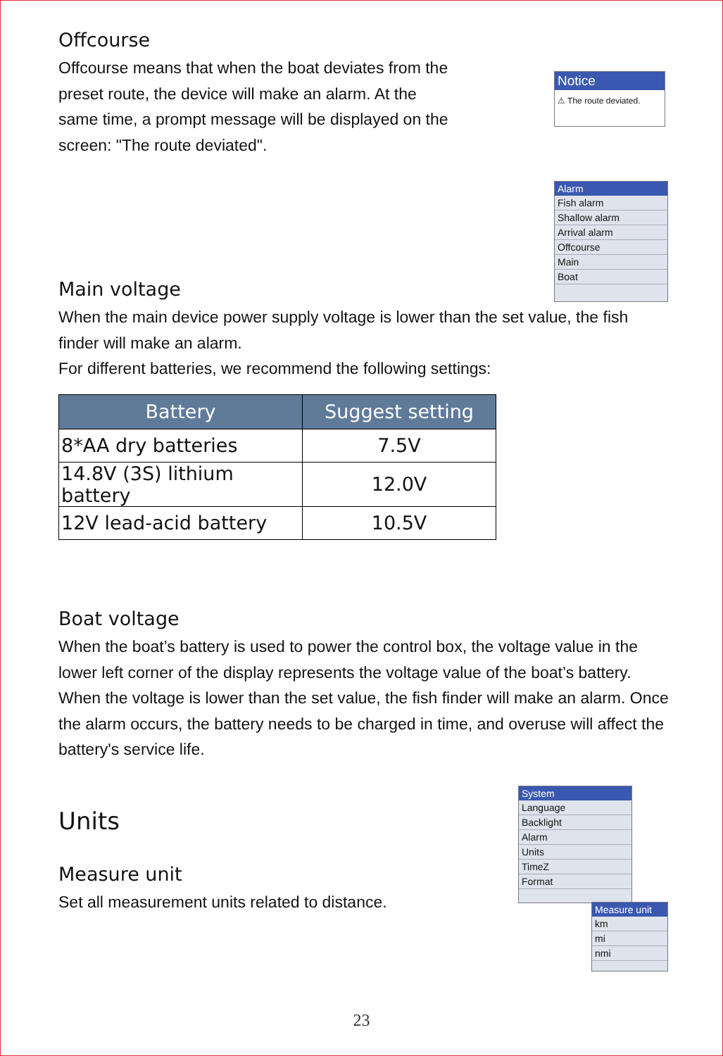Offcourse
Offcourse means that when the boat deviates from the preset route, the device will make an alarm. At the same time, a prompt message will be displayed on the screen: "The route deviated".
Notice
⚠ The route deviated.
Alarm
Fish alarm
Shallow alarm
Arrival alarm
Offcourse
Main
Boat
Main voltage
When the main device power supply voltage is lower than the set value, the fish finder will make an alarm.
For different batteries, we recommend the following settings:
| Battery | Suggest setting |
| --- | --- |
| 8*AA dry batteries | 7.5V |
| 14.8V (3S) lithium battery | 12.0V |
| 12V lead-acid battery | 10.5V |
Boat voltage
When the boat’s battery is used to power the control box, the voltage value in the lower left corner of the display represents the voltage value of the boat’s battery. When the voltage is lower than the set value, the fish finder will make an alarm. Once the alarm occurs, the battery needs to be charged in time, and overuse will affect the battery's service life.
Units
Measure unit
Set all measurement units related to distance.
System
Language
Backlight
Alarm
Units
TimeZ
Format
Measure unit
km
mi
nmi
23